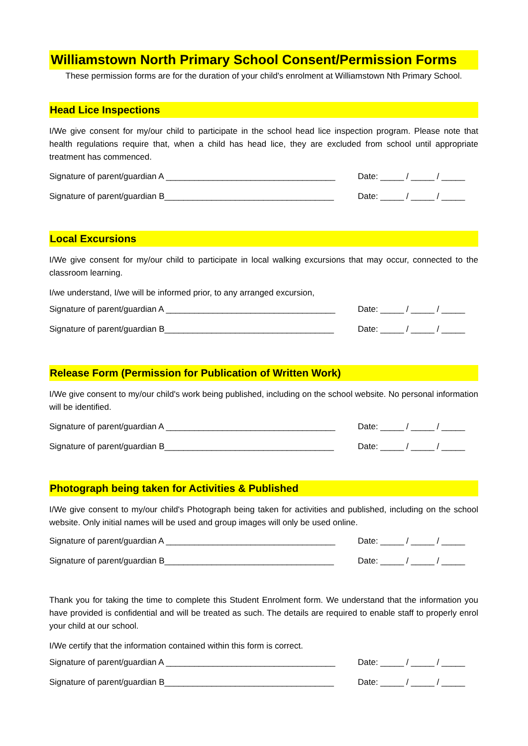Williamstown North Primary School Consent/Permission Forms
These permission forms are for the duration of your child's enrolment at Williamstown Nth Primary School.
Head Lice Inspections
I/We give consent for my/our child to participate in the school head lice inspection program. Please note that health regulations require that, when a child has head lice, they are excluded from school until appropriate treatment has commenced.
Signature of parent/guardian A ____________________________________ Date: _____ / _____ / _____
Signature of parent/guardian B____________________________________ Date: _____ / _____ / _____
Local Excursions
I/We give consent for my/our child to participate in local walking excursions that may occur, connected to the classroom learning.
I/we understand, I/we will be informed prior, to any arranged excursion,
Signature of parent/guardian A ____________________________________ Date: _____ / _____ / _____
Signature of parent/guardian B____________________________________ Date: _____ / _____ / _____
Release Form (Permission for Publication of Written Work)
I/We give consent to my/our child's work being published, including on the school website. No personal information will be identified.
Signature of parent/guardian A ____________________________________ Date: _____ / _____ / _____
Signature of parent/guardian B____________________________________ Date: _____ / _____ / _____
Photograph being taken for Activities & Published
I/We give consent to my/our child's Photograph being taken for activities and published, including on the school website. Only initial names will be used and group images will only be used online.
Signature of parent/guardian A ____________________________________ Date: _____ / _____ / _____
Signature of parent/guardian B____________________________________ Date: _____ / _____ / _____
Thank you for taking the time to complete this Student Enrolment form. We understand that the information you have provided is confidential and will be treated as such. The details are required to enable staff to properly enrol your child at our school.
I/We certify that the information contained within this form is correct.
Signature of parent/guardian A ____________________________________ Date: _____ / _____ / _____
Signature of parent/guardian B____________________________________ Date: _____ / _____ / _____